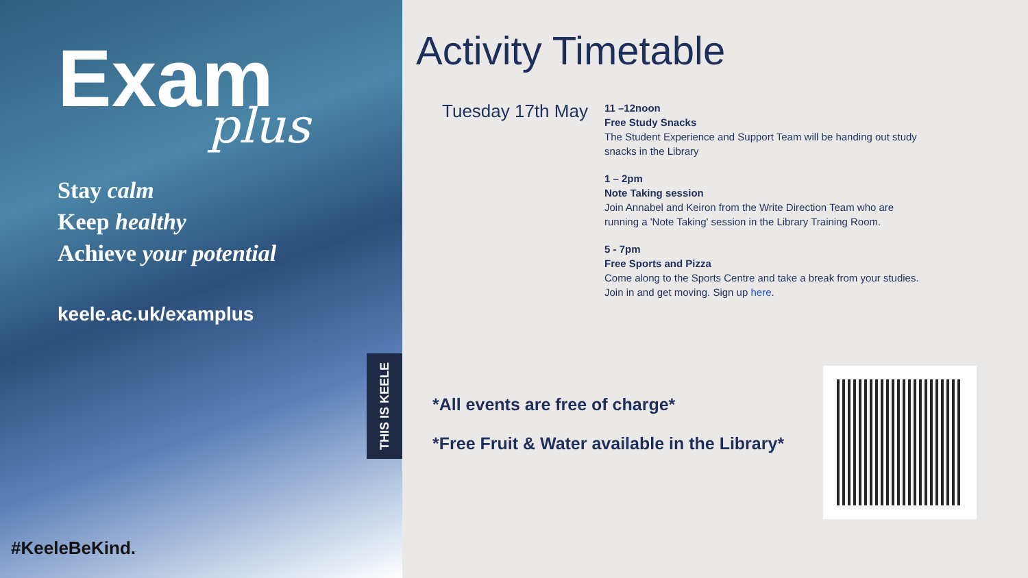Exam
plus
Stay calm
Keep healthy
Achieve your potential
keele.ac.uk/examplus
THIS IS KEELE
#KeeleBeKind.
Activity Timetable
Tuesday 17th May
11 –12noon
Free Study Snacks
The Student Experience and Support Team will be handing out study snacks in the Library
1 – 2pm
Note Taking session
Join Annabel and Keiron from the Write Direction Team who are running a 'Note Taking' session in the Library Training Room.
5 - 7pm
Free Sports and Pizza
Come along to the Sports Centre and take a break from your studies. Join in and get moving. Sign up here.
*All events are free of charge*
*Free Fruit & Water available in the Library*